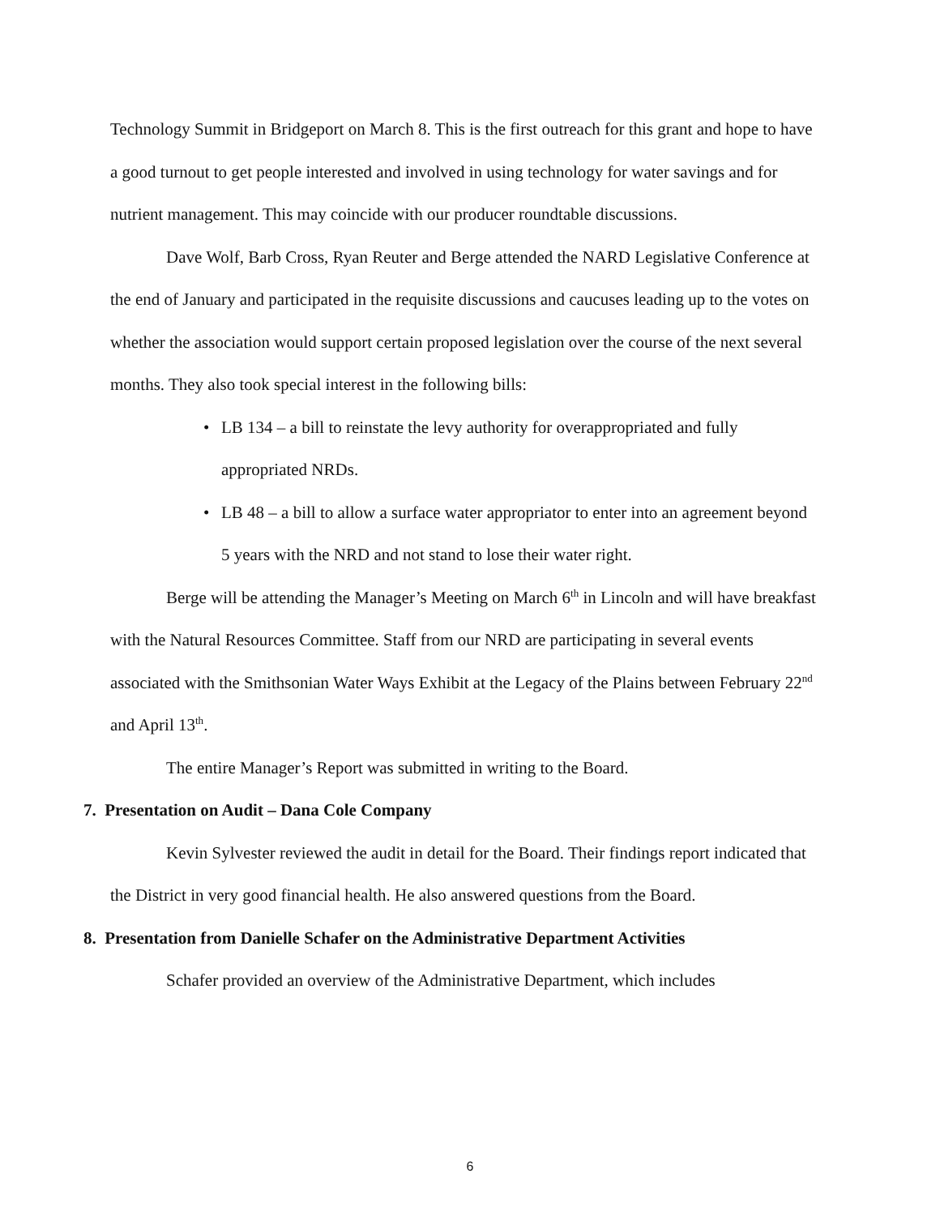Technology Summit in Bridgeport on March 8. This is the first outreach for this grant and hope to have a good turnout to get people interested and involved in using technology for water savings and for nutrient management. This may coincide with our producer roundtable discussions.
Dave Wolf, Barb Cross, Ryan Reuter and Berge attended the NARD Legislative Conference at the end of January and participated in the requisite discussions and caucuses leading up to the votes on whether the association would support certain proposed legislation over the course of the next several months. They also took special interest in the following bills:
• LB 134 – a bill to reinstate the levy authority for overappropriated and fully appropriated NRDs.
• LB 48 – a bill to allow a surface water appropriator to enter into an agreement beyond 5 years with the NRD and not stand to lose their water right.
Berge will be attending the Manager’s Meeting on March 6<sup>th</sup> in Lincoln and will have breakfast with the Natural Resources Committee. Staff from our NRD are participating in several events associated with the Smithsonian Water Ways Exhibit at the Legacy of the Plains between February 22<sup>nd</sup> and April 13<sup>th</sup>.
The entire Manager’s Report was submitted in writing to the Board.
7. Presentation on Audit – Dana Cole Company
Kevin Sylvester reviewed the audit in detail for the Board. Their findings report indicated that the District in very good financial health. He also answered questions from the Board.
8. Presentation from Danielle Schafer on the Administrative Department Activities
Schafer provided an overview of the Administrative Department, which includes
6